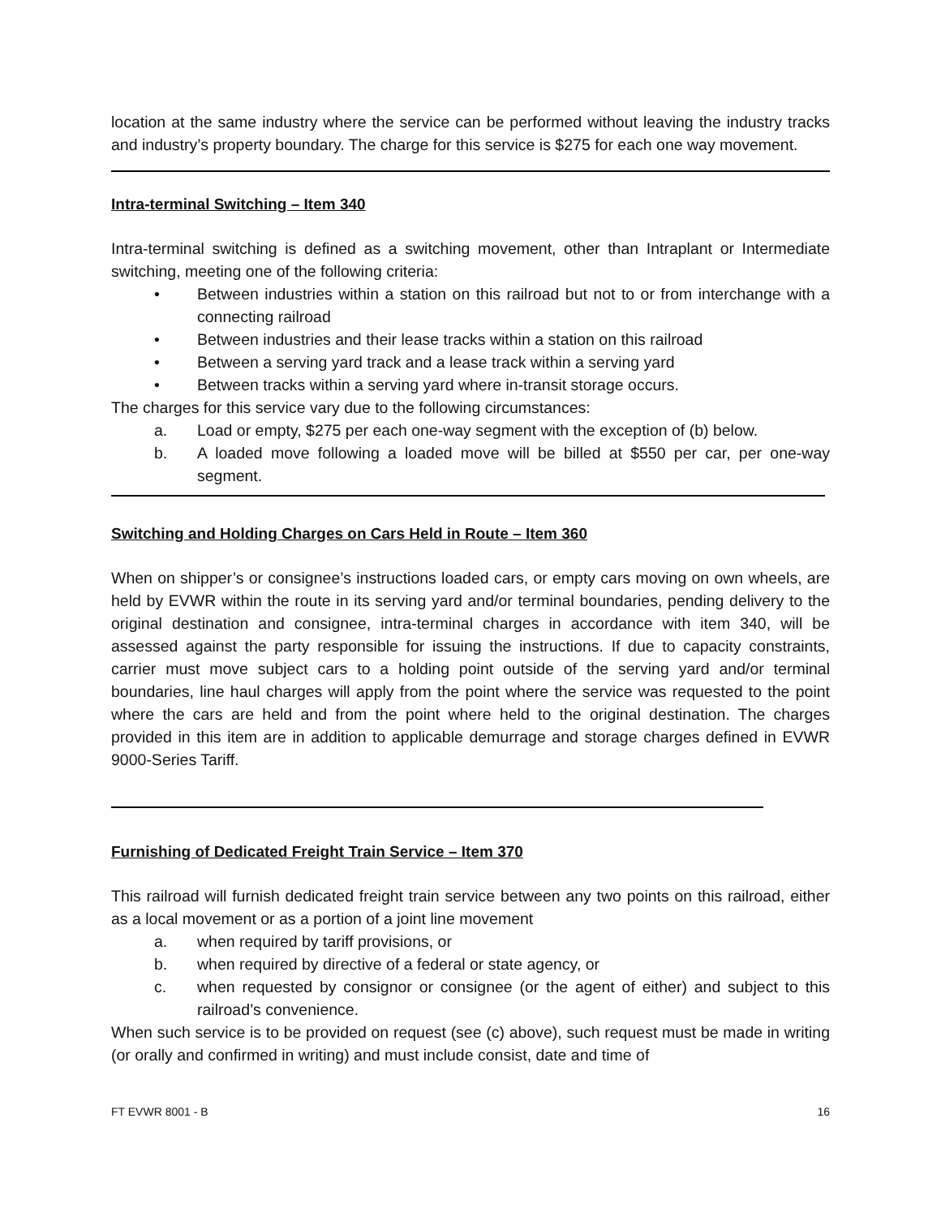location at the same industry where the service can be performed without leaving the industry tracks and industry’s property boundary. The charge for this service is $275 for each one way movement.
Intra-terminal Switching – Item 340
Intra-terminal switching is defined as a switching movement, other than Intraplant or Intermediate switching, meeting one of the following criteria:
• Between industries within a station on this railroad but not to or from interchange with a connecting railroad
• Between industries and their lease tracks within a station on this railroad
• Between a serving yard track and a lease track within a serving yard
• Between tracks within a serving yard where in-transit storage occurs.
The charges for this service vary due to the following circumstances:
a. Load or empty, $275 per each one-way segment with the exception of (b) below.
b. A loaded move following a loaded move will be billed at $550 per car, per one-way segment.
Switching and Holding Charges on Cars Held in Route – Item 360
When on shipper’s or consignee’s instructions loaded cars, or empty cars moving on own wheels, are held by EVWR within the route in its serving yard and/or terminal boundaries, pending delivery to the original destination and consignee, intra-terminal charges in accordance with item 340, will be assessed against the party responsible for issuing the instructions. If due to capacity constraints, carrier must move subject cars to a holding point outside of the serving yard and/or terminal boundaries, line haul charges will apply from the point where the service was requested to the point where the cars are held and from the point where held to the original destination. The charges provided in this item are in addition to applicable demurrage and storage charges defined in EVWR 9000-Series Tariff.
Furnishing of Dedicated Freight Train Service – Item 370
This railroad will furnish dedicated freight train service between any two points on this railroad, either as a local movement or as a portion of a joint line movement
a. when required by tariff provisions, or
b. when required by directive of a federal or state agency, or
c. when requested by consignor or consignee (or the agent of either) and subject to this railroad’s convenience.
When such service is to be provided on request (see (c) above), such request must be made in writing (or orally and confirmed in writing) and must include consist, date and time of
FT EVWR 8001 - B 16